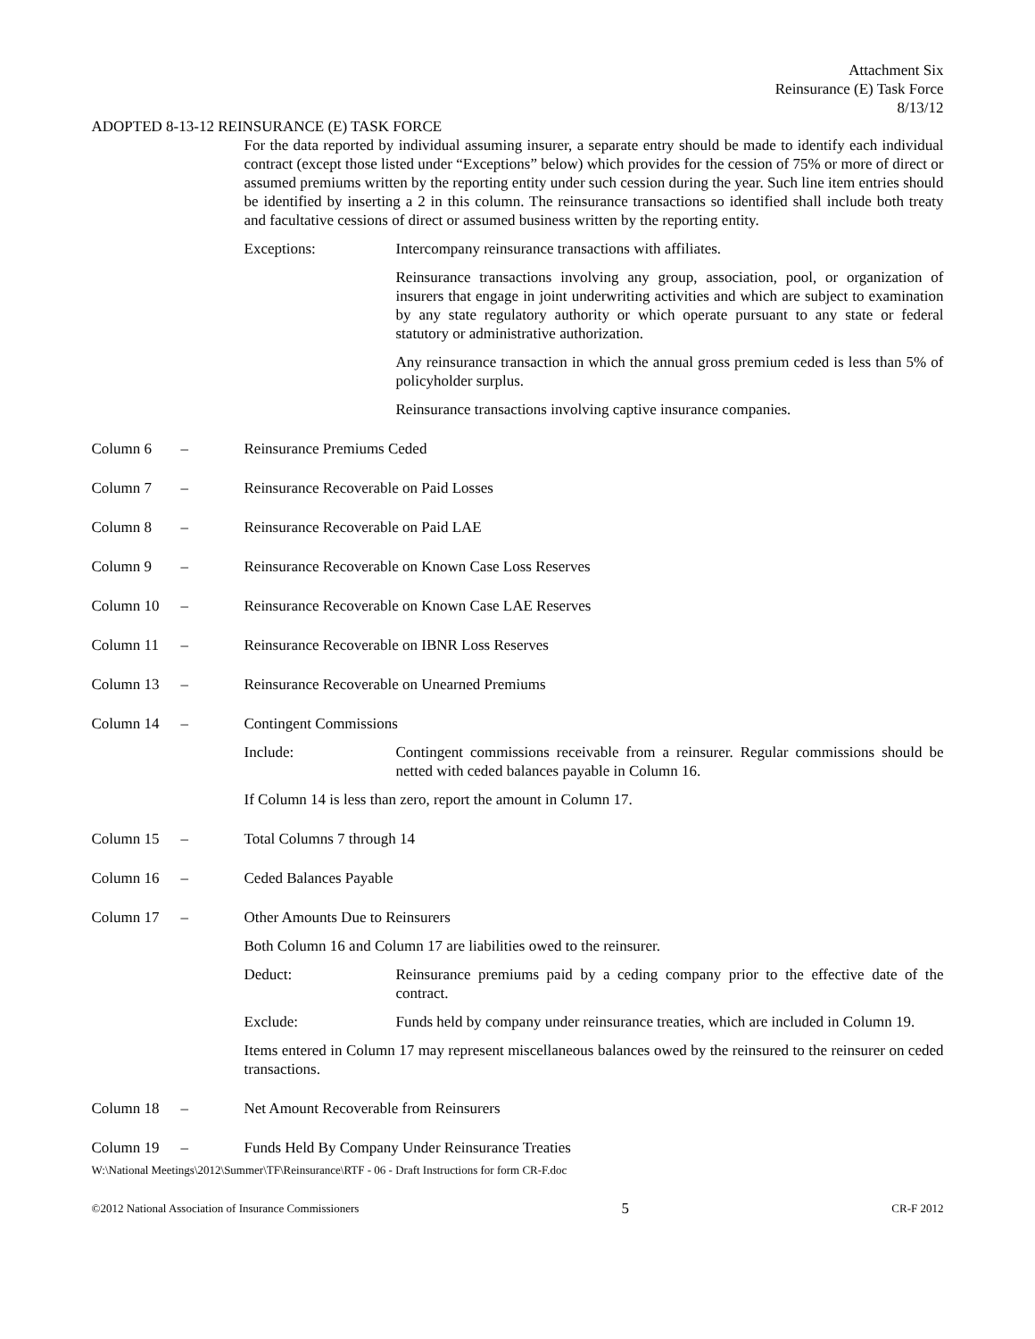Attachment Six
Reinsurance (E) Task Force
8/13/12
ADOPTED 8-13-12 REINSURANCE (E) TASK FORCE
For the data reported by individual assuming insurer, a separate entry should be made to identify each individual contract (except those listed under “Exceptions” below) which provides for the cession of 75% or more of direct or assumed premiums written by the reporting entity under such cession during the year. Such line item entries should be identified by inserting a 2 in this column. The reinsurance transactions so identified shall include both treaty and facultative cessions of direct or assumed business written by the reporting entity.
Exceptions: Intercompany reinsurance transactions with affiliates.
Reinsurance transactions involving any group, association, pool, or organization of insurers that engage in joint underwriting activities and which are subject to examination by any state regulatory authority or which operate pursuant to any state or federal statutory or administrative authorization.
Any reinsurance transaction in which the annual gross premium ceded is less than 5% of policyholder surplus.
Reinsurance transactions involving captive insurance companies.
Column 6 – Reinsurance Premiums Ceded
Column 7 – Reinsurance Recoverable on Paid Losses
Column 8 – Reinsurance Recoverable on Paid LAE
Column 9 – Reinsurance Recoverable on Known Case Loss Reserves
Column 10 – Reinsurance Recoverable on Known Case LAE Reserves
Column 11 – Reinsurance Recoverable on IBNR Loss Reserves
Column 13 – Reinsurance Recoverable on Unearned Premiums
Column 14 – Contingent Commissions
Include: Contingent commissions receivable from a reinsurer. Regular commissions should be netted with ceded balances payable in Column 16.
If Column 14 is less than zero, report the amount in Column 17.
Column 15 – Total Columns 7 through 14
Column 16 – Ceded Balances Payable
Column 17 – Other Amounts Due to Reinsurers
Both Column 16 and Column 17 are liabilities owed to the reinsurer.
Deduct: Reinsurance premiums paid by a ceding company prior to the effective date of the contract.
Exclude: Funds held by company under reinsurance treaties, which are included in Column 19.
Items entered in Column 17 may represent miscellaneous balances owed by the reinsured to the reinsurer on ceded transactions.
Column 18 – Net Amount Recoverable from Reinsurers
Column 19 – Funds Held By Company Under Reinsurance Treaties
W:\National Meetings\2012\Summer\TF\Reinsurance\RTF - 06 - Draft Instructions for form CR-F.doc
©2012 National Association of Insurance Commissioners 5 CR-F 2012